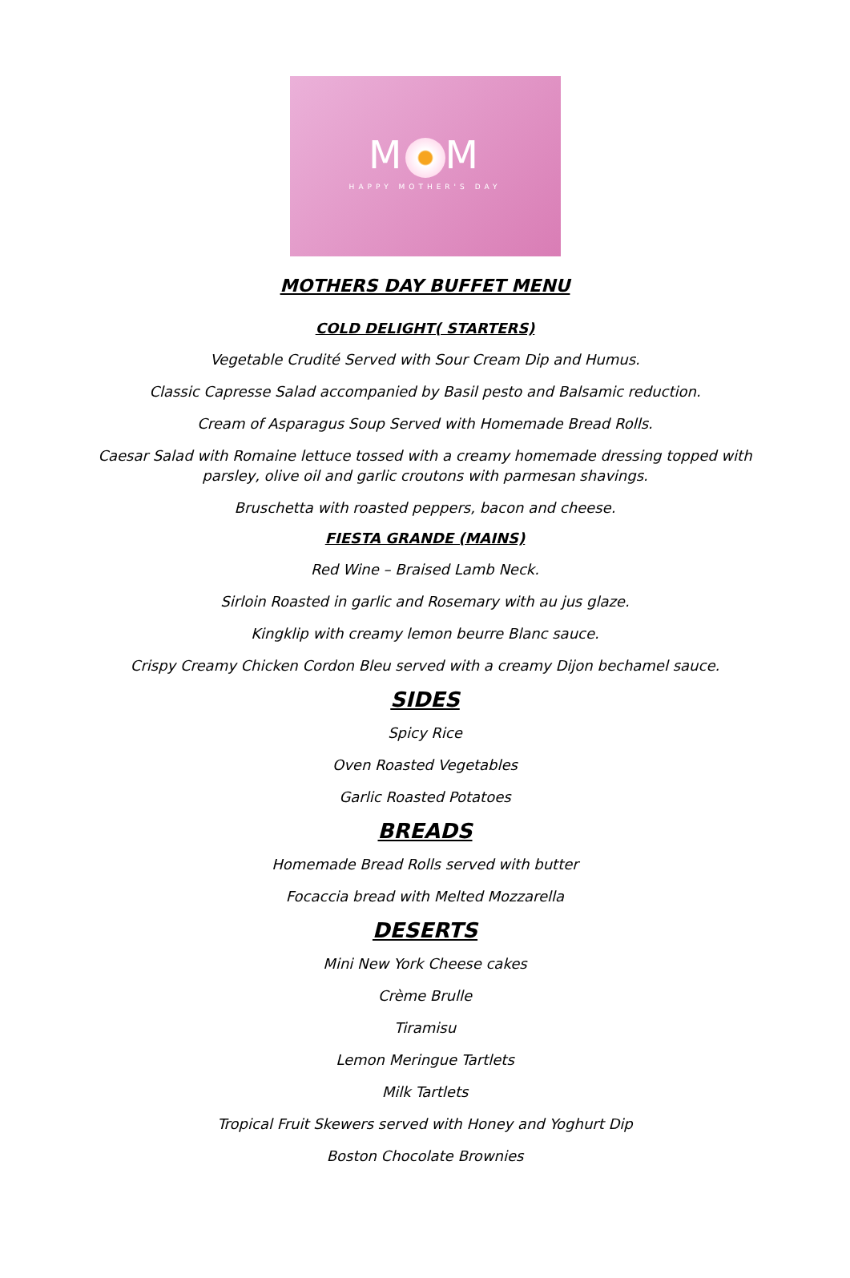M M
HAPPY MOTHER'S DAY
MOTHERS DAY BUFFET MENU
COLD DELIGHT( STARTERS)
Vegetable Crudité Served with Sour Cream Dip and Humus.
Classic Capresse Salad accompanied by Basil pesto and Balsamic reduction.
Cream of Asparagus Soup Served with Homemade Bread Rolls.
Caesar Salad with Romaine lettuce tossed with a creamy homemade dressing topped with
parsley, olive oil and garlic croutons with parmesan shavings.
Bruschetta with roasted peppers, bacon and cheese.
FIESTA GRANDE (MAINS)
Red Wine – Braised Lamb Neck.
Sirloin Roasted in garlic and Rosemary with au jus glaze.
Kingklip with creamy lemon beurre Blanc sauce.
Crispy Creamy Chicken Cordon Bleu served with a creamy Dijon bechamel sauce.
SIDES
Spicy Rice
Oven Roasted Vegetables
Garlic Roasted Potatoes
BREADS
Homemade Bread Rolls served with butter
Focaccia bread with Melted Mozzarella
DESERTS
Mini New York Cheese cakes
Crème Brulle
Tiramisu
Lemon Meringue Tartlets
Milk Tartlets
Tropical Fruit Skewers served with Honey and Yoghurt Dip
Boston Chocolate Brownies